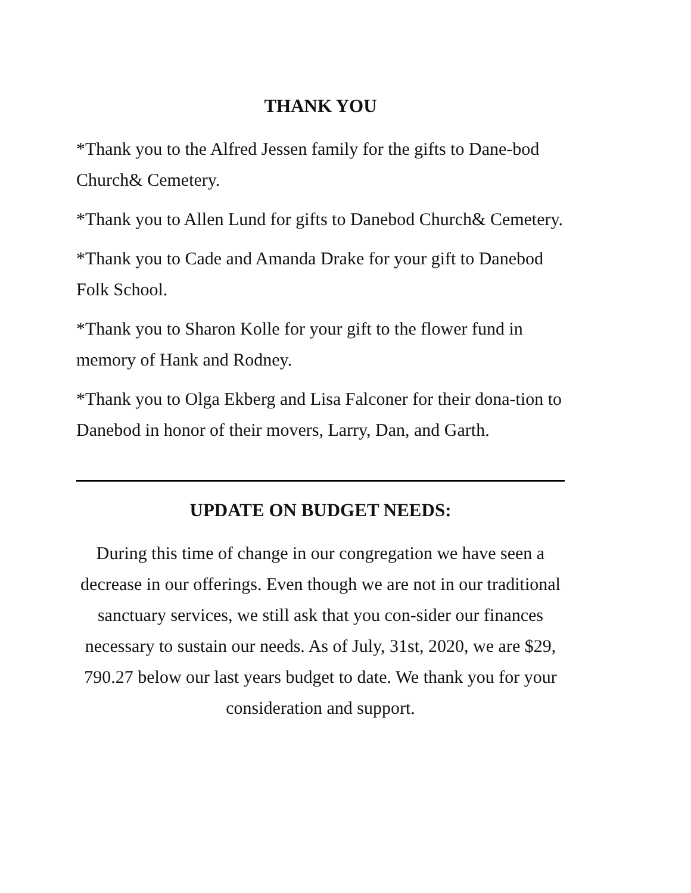THANK YOU
*Thank you to the Alfred Jessen family for the gifts to Dane-bod Church& Cemetery.
*Thank you to Allen Lund for gifts to Danebod Church& Cemetery.
*Thank you to Cade and Amanda Drake for your gift to Danebod Folk School.
*Thank you to Sharon Kolle for your gift to the flower fund in memory of Hank and Rodney.
*Thank you to Olga Ekberg and Lisa Falconer for their dona-tion to Danebod in honor of their movers, Larry, Dan, and Garth.
UPDATE ON BUDGET NEEDS:
During this time of change in our congregation we have seen a decrease in our offerings. Even though we are not in our traditional sanctuary services, we still ask that you con-sider our finances necessary to sustain our needs. As of July, 31st, 2020, we are $29, 790.27 below our last years budget to date. We thank you for your consideration and support.